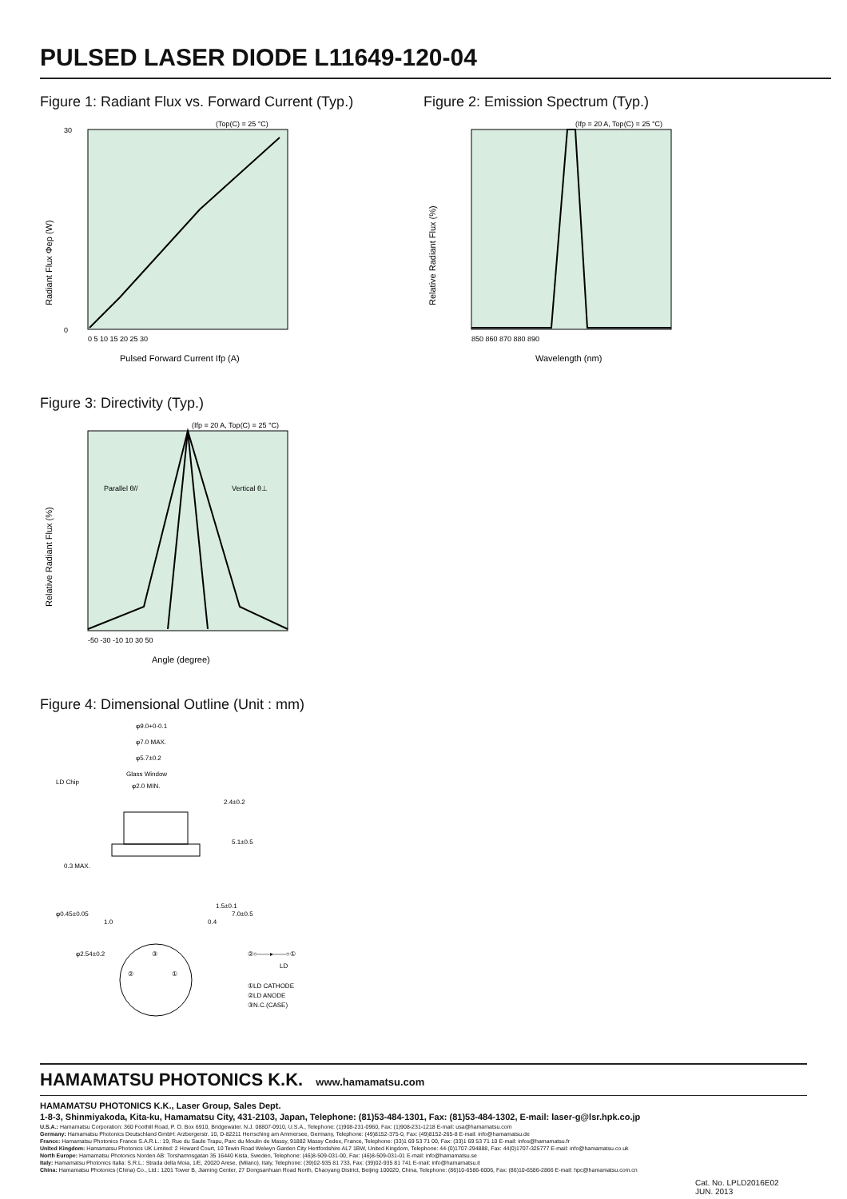PULSED LASER DIODE L11649-120-04
Figure 1: Radiant Flux vs. Forward Current (Typ.)
(Top(C) = 25 °C)
30
0
0 5 10 15 20 25 30
Pulsed Forward Current Ifp (A)
Radiant Flux Φep (W)
Figure 2: Emission Spectrum (Typ.)
(Ifp = 20 A, Top(C) = 25 °C)
850 860 870 880 890
Wavelength (nm)
Relative Radiant Flux (%)
Figure 3: Directivity (Typ.)
(Ifp = 20 A, Top(C) = 25 °C)
Parallel θ//
Vertical θ⊥
-50 -30 -10 10 30 50
Angle (degree)
Relative Radiant Flux (%)
Figure 4: Dimensional Outline (Unit : mm)
φ9.0+0-0.1
φ7.0 MAX.
φ5.7±0.2
Glass Window
φ2.0 MIN.
LD Chip
0.3 MAX.
2.4±0.2
5.1±0.5
1.5±0.1
7.0±0.5
φ0.45±0.05
φ2.54±0.2
1.0
0.4
③
②
①
②○——▸——○①
LD
①LD CATHODE
②LD ANODE
③N.C.(CASE)
HAMAMATSU PHOTONICS K.K. www.hamamatsu.com
HAMAMATSU PHOTONICS K.K., Laser Group, Sales Dept.
1-8-3, Shinmiyakoda, Kita-ku, Hamamatsu City, 431-2103, Japan, Telephone: (81)53-484-1301, Fax: (81)53-484-1302, E-mail: laser-g@lsr.hpk.co.jp
U.S.A.: Hamamatsu Corporation: 360 Foothill Road, P. O. Box 6910, Bridgewater. N.J. 08807-0910, U.S.A., Telephone: (1)908-231-0960, Fax: (1)908-231-1218 E-mail: usa@hamamatsu.com
Germany: Hamamatsu Photonics Deutschland GmbH: Arzbergerstr. 10, D-82211 Herrsching am Ammersee, Germany, Telephone: (49)8152-375-0, Fax: (49)8152-265-8 E-mail: info@hamamatsu.de
France: Hamamatsu Photonics France S.A.R.L.: 19, Rue du Saule Trapu, Parc du Moulin de Massy, 91882 Massy Cedex, France, Telephone: (33)1 69 53 71 00, Fax: (33)1 69 53 71 10 E-mail: infos@hamamatsu.fr
United Kingdom: Hamamatsu Photonics UK Limited: 2 Howard Court, 10 Tewin Road Welwyn Garden City Hertfordshire AL7 1BW, United Kingdom, Telephone: 44-(0)1707-294888, Fax: 44(0)1707-325777 E-mail: info@hamamatsu.co.uk
North Europe: Hamamatsu Photonics Norden AB: Torshamnsgatan 35 16440 Kista, Sweden, Telephone: (46)8-509-031-00, Fax: (46)8-509-031-01 E-mail: info@hamamatsu.se
Italy: Hamamatsu Photonics Italia: S.R.L.: Strada della Moia, 1/E, 20020 Arese, (Milano), Italy, Telephone: (39)02-935 81 733, Fax: (39)02-935 81 741 E-mail: info@hamamatsu.it
China: Hamamatsu Photonics (China) Co., Ltd.: 1201 Tower B, Jiaming Center, 27 Dongsanhuan Road North, Chaoyang District, Beijing 100020, China, Telephone: (86)10-6586-6006, Fax: (86)10-6586-2866 E-mail: hpc@hamamatsu.com.cn
Cat. No. LPLD2016E02
JUN. 2013